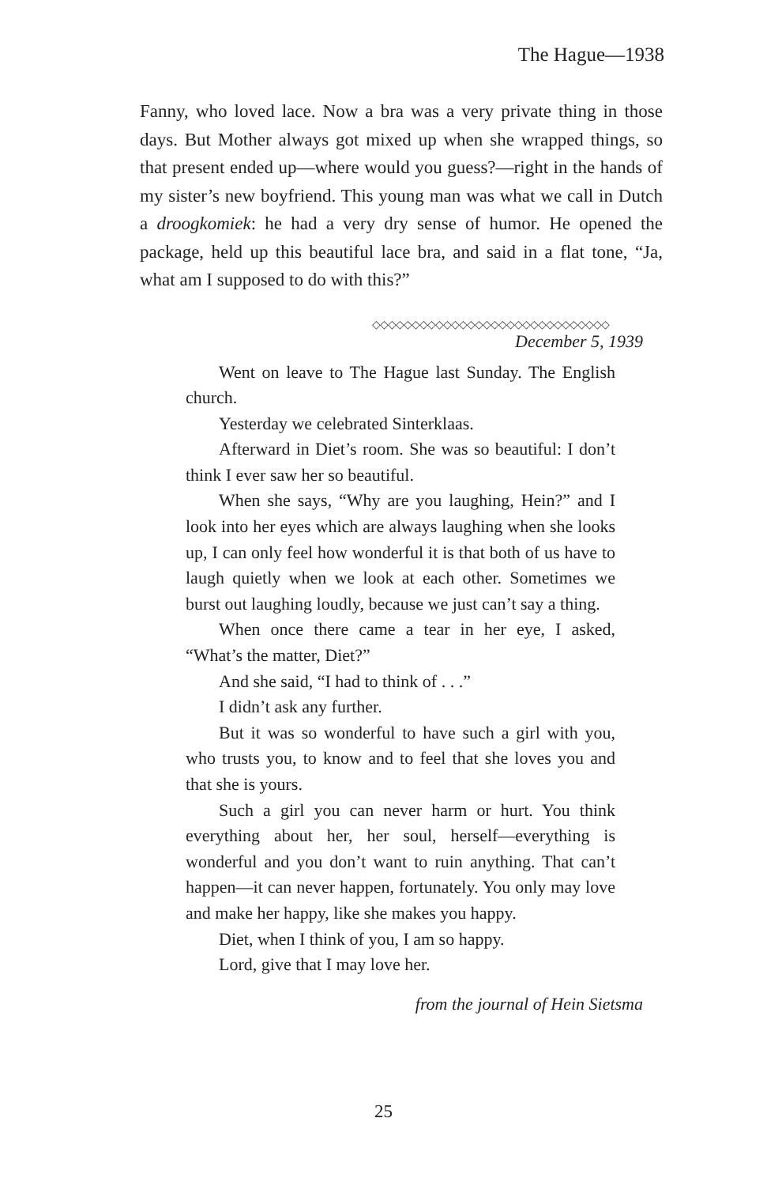The Hague—1938
Fanny, who loved lace. Now a bra was a very private thing in those days. But Mother always got mixed up when she wrapped things, so that present ended up—where would you guess?—right in the hands of my sister’s new boyfriend. This young man was what we call in Dutch a droogkomiek: he had a very dry sense of humor. He opened the package, held up this beautiful lace bra, and said in a flat tone, “Ja, what am I supposed to do with this?”
◇◇◇◇◇◇◇◇◇◇◇◇◇◇◇◇◇◇◇◇◇◇◇◇◇◇◇◇◇◇
December 5, 1939
Went on leave to The Hague last Sunday. The English church.
Yesterday we celebrated Sinterklaas.
Afterward in Diet’s room. She was so beautiful: I don’t think I ever saw her so beautiful.
When she says, “Why are you laughing, Hein?” and I look into her eyes which are always laughing when she looks up, I can only feel how wonderful it is that both of us have to laugh quietly when we look at each other. Sometimes we burst out laughing loudly, because we just can’t say a thing.
When once there came a tear in her eye, I asked, “What’s the matter, Diet?”
And she said, “I had to think of . . .”
I didn’t ask any further.
But it was so wonderful to have such a girl with you, who trusts you, to know and to feel that she loves you and that she is yours.
Such a girl you can never harm or hurt. You think everything about her, her soul, herself—everything is wonderful and you don’t want to ruin anything. That can’t happen—it can never happen, fortunately. You only may love and make her happy, like she makes you happy.
Diet, when I think of you, I am so happy.
Lord, give that I may love her.
from the journal of Hein Sietsma
25